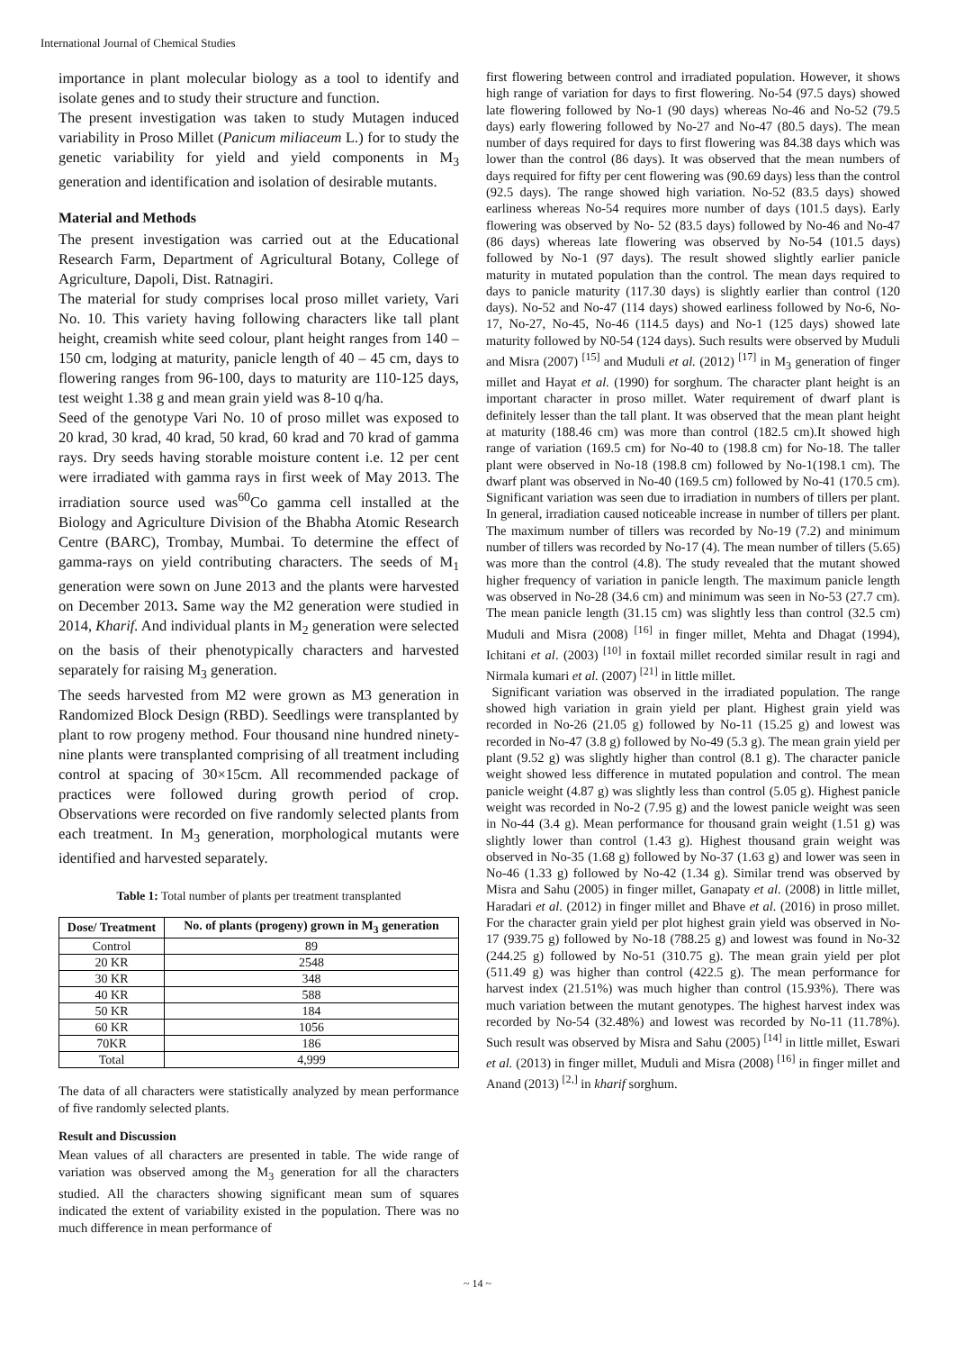International Journal of Chemical Studies
importance in plant molecular biology as a tool to identify and isolate genes and to study their structure and function.
The present investigation was taken to study Mutagen induced variability in Proso Millet (Panicum miliaceum L.) for to study the genetic variability for yield and yield components in M<sub>3</sub> generation and identification and isolation of desirable mutants.
Material and Methods
The present investigation was carried out at the Educational Research Farm, Department of Agricultural Botany, College of Agriculture, Dapoli, Dist. Ratnagiri.
The material for study comprises local proso millet variety, Vari No. 10. This variety having following characters like tall plant height, creamish white seed colour, plant height ranges from 140 – 150 cm, lodging at maturity, panicle length of 40 – 45 cm, days to flowering ranges from 96-100, days to maturity are 110-125 days, test weight 1.38 g and mean grain yield was 8-10 q/ha.
Seed of the genotype Vari No. 10 of proso millet was exposed to 20 krad, 30 krad, 40 krad, 50 krad, 60 krad and 70 krad of gamma rays. Dry seeds having storable moisture content i.e. 12 per cent were irradiated with gamma rays in first week of May 2013. The irradiation source used was<sup>60</sup>Co gamma cell installed at the Biology and Agriculture Division of the Bhabha Atomic Research Centre (BARC), Trombay, Mumbai. To determine the effect of gamma-rays on yield contributing characters. The seeds of M<sub>1</sub> generation were sown on June 2013 and the plants were harvested on December 2013. Same way the M2 generation were studied in 2014, Kharif. And individual plants in M<sub>2</sub> generation were selected on the basis of their phenotypically characters and harvested separately for raising M<sub>3</sub> generation.
The seeds harvested from M2 were grown as M3 generation in Randomized Block Design (RBD). Seedlings were transplanted by plant to row progeny method. Four thousand nine hundred ninety-nine plants were transplanted comprising of all treatment including control at spacing of 30×15cm. All recommended package of practices were followed during growth period of crop. Observations were recorded on five randomly selected plants from each treatment. In M<sub>3</sub> generation, morphological mutants were identified and harvested separately.
Table 1: Total number of plants per treatment transplanted
| Dose/ Treatment | No. of plants (progeny) grown in M<sub>3</sub> generation |
| --- | --- |
| Control | 89 |
| 20 KR | 2548 |
| 30 KR | 348 |
| 40 KR | 588 |
| 50 KR | 184 |
| 60 KR | 1056 |
| 70KR | 186 |
| Total | 4,999 |
The data of all characters were statistically analyzed by mean performance of five randomly selected plants.
Result and Discussion
Mean values of all characters are presented in table. The wide range of variation was observed among the M<sub>3</sub> generation for all the characters studied. All the characters showing significant mean sum of squares indicated the extent of variability existed in the population. There was no much difference in mean performance of
first flowering between control and irradiated population. However, it shows high range of variation for days to first flowering. No-54 (97.5 days) showed late flowering followed by No-1 (90 days) whereas No-46 and No-52 (79.5 days) early flowering followed by No-27 and No-47 (80.5 days). The mean number of days required for days to first flowering was 84.38 days which was lower than the control (86 days). It was observed that the mean numbers of days required for fifty per cent flowering was (90.69 days) less than the control (92.5 days). The range showed high variation. No-52 (83.5 days) showed earliness whereas No-54 requires more number of days (101.5 days). Early flowering was observed by No- 52 (83.5 days) followed by No-46 and No-47 (86 days) whereas late flowering was observed by No-54 (101.5 days) followed by No-1 (97 days). The result showed slightly earlier panicle maturity in mutated population than the control. The mean days required to days to panicle maturity (117.30 days) is slightly earlier than control (120 days). No-52 and No-47 (114 days) showed earliness followed by No-6, No-17, No-27, No-45, No-46 (114.5 days) and No-1 (125 days) showed late maturity followed by N0-54 (124 days). Such results were observed by Muduli and Misra (2007) <sup>[15]</sup> and Muduli et al. (2012) <sup>[17]</sup> in M<sub>3</sub> generation of finger millet and Hayat et al. (1990) for sorghum. The character plant height is an important character in proso millet. Water requirement of dwarf plant is definitely lesser than the tall plant. It was observed that the mean plant height at maturity (188.46 cm) was more than control (182.5 cm).It showed high range of variation (169.5 cm) for No-40 to (198.8 cm) for No-18. The taller plant were observed in No-18 (198.8 cm) followed by No-1(198.1 cm). The dwarf plant was observed in No-40 (169.5 cm) followed by No-41 (170.5 cm). Significant variation was seen due to irradiation in numbers of tillers per plant. In general, irradiation caused noticeable increase in number of tillers per plant. The maximum number of tillers was recorded by No-19 (7.2) and minimum number of tillers was recorded by No-17 (4). The mean number of tillers (5.65) was more than the control (4.8). The study revealed that the mutant showed higher frequency of variation in panicle length. The maximum panicle length was observed in No-28 (34.6 cm) and minimum was seen in No-53 (27.7 cm). The mean panicle length (31.15 cm) was slightly less than control (32.5 cm) Muduli and Misra (2008) <sup>[16]</sup> in finger millet, Mehta and Dhagat (1994), Ichitani et al. (2003) <sup>[10]</sup> in foxtail millet recorded similar result in ragi and Nirmala kumari et al. (2007) <sup>[21]</sup> in little millet.
Significant variation was observed in the irradiated population. The range showed high variation in grain yield per plant. Highest grain yield was recorded in No-26 (21.05 g) followed by No-11 (15.25 g) and lowest was recorded in No-47 (3.8 g) followed by No-49 (5.3 g). The mean grain yield per plant (9.52 g) was slightly higher than control (8.1 g). The character panicle weight showed less difference in mutated population and control. The mean panicle weight (4.87 g) was slightly less than control (5.05 g). Highest panicle weight was recorded in No-2 (7.95 g) and the lowest panicle weight was seen in No-44 (3.4 g). Mean performance for thousand grain weight (1.51 g) was slightly lower than control (1.43 g). Highest thousand grain weight was observed in No-35 (1.68 g) followed by No-37 (1.63 g) and lower was seen in No-46 (1.33 g) followed by No-42 (1.34 g). Similar trend was observed by Misra and Sahu (2005) in finger millet, Ganapaty et al. (2008) in little millet, Haradari et al. (2012) in finger millet and Bhave et al. (2016) in proso millet. For the character grain yield per plot highest grain yield was observed in No-17 (939.75 g) followed by No-18 (788.25 g) and lowest was found in No-32 (244.25 g) followed by No-51 (310.75 g). The mean grain yield per plot (511.49 g) was higher than control (422.5 g). The mean performance for harvest index (21.51%) was much higher than control (15.93%). There was much variation between the mutant genotypes. The highest harvest index was recorded by No-54 (32.48%) and lowest was recorded by No-11 (11.78%). Such result was observed by Misra and Sahu (2005) <sup>[14]</sup> in little millet, Eswari et al. (2013) in finger millet, Muduli and Misra (2008) <sup>[16]</sup> in finger millet and Anand (2013) <sup>[2,]</sup> in kharif sorghum.
~ 14 ~